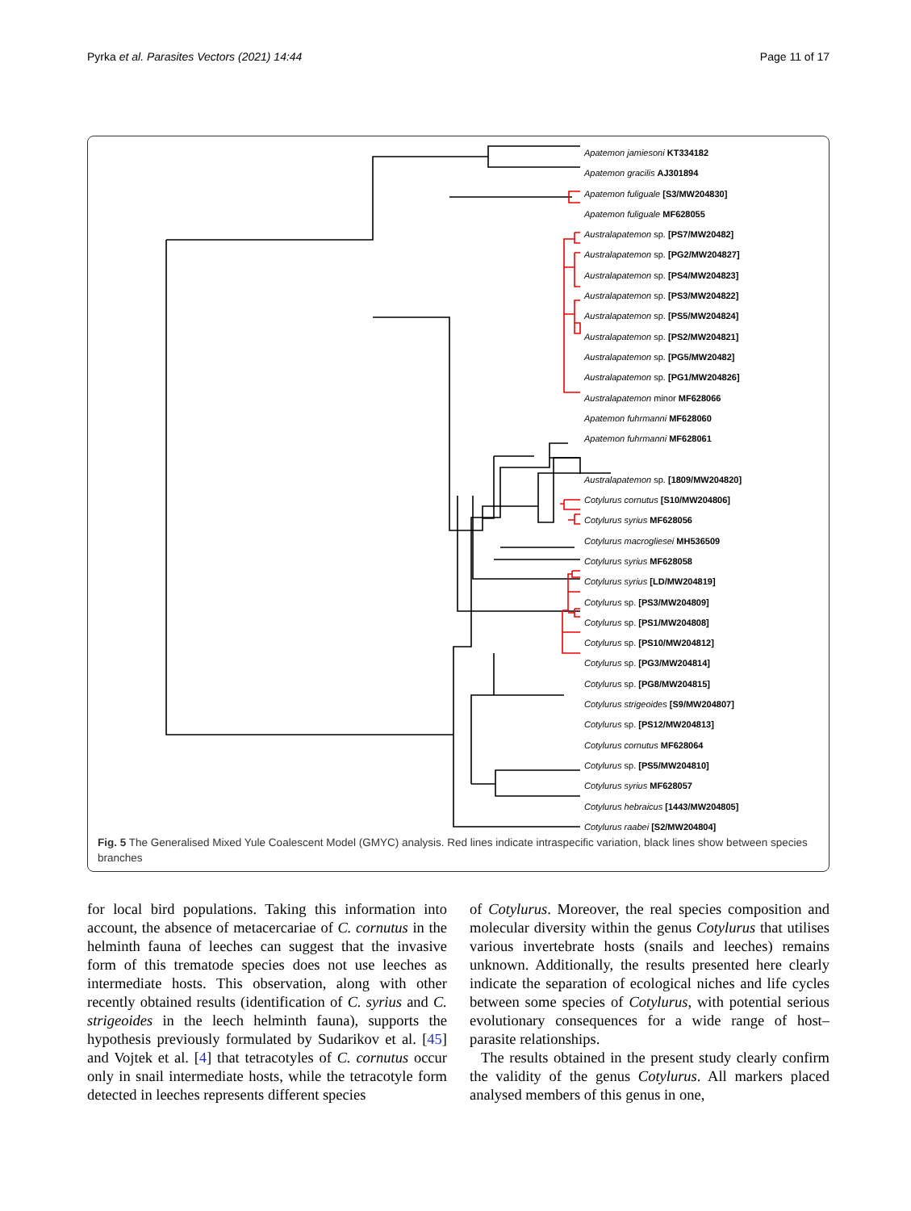Pyrka et al. Parasites Vectors (2021) 14:44 Page 11 of 17
Apatemon jamiesoni KT334182
Apatemon gracilis AJ301894
Apatemon fuliguale [S3/MW204830]
Apatemon fuliguale MF628055
Australapatemon sp. [PS7/MW20482]
Australapatemon sp. [PG2/MW204827]
Australapatemon sp. [PS4/MW204823]
Australapatemon sp. [PS3/MW204822]
Australapatemon sp. [PS5/MW204824]
Australapatemon sp. [PS2/MW204821]
Australapatemon sp. [PG5/MW20482]
Australapatemon sp. [PG1/MW204826]
Australapatemon minor MF628066
Apatemon fuhrmanni MF628060
Apatemon fuhrmanni MF628061
Australapatemon sp. [1809/MW204820]
Cotylurus cornutus [S10/MW204806]
Cotylurus syrius MF628056
Cotylurus macrogliesei MH536509
Cotylurus syrius MF628058
Cotylurus syrius [LD/MW204819]
Cotylurus sp. [PS3/MW204809]
Cotylurus sp. [PS1/MW204808]
Cotylurus sp. [PS10/MW204812]
Cotylurus sp. [PG3/MW204814]
Cotylurus sp. [PG8/MW204815]
Cotylurus strigeoides [S9/MW204807]
Cotylurus sp. [PS12/MW204813]
Cotylurus cornutus MF628064
Cotylurus sp. [PS5/MW204810]
Cotylurus syrius MF628057
Cotylurus hebraicus [1443/MW204805]
Cotylurus raabei [S2/MW204804]
Fig. 5 The Generalised Mixed Yule Coalescent Model (GMYC) analysis. Red lines indicate intraspecific variation, black lines show between species branches
for local bird populations. Taking this information into account, the absence of metacercariae of C. cornutus in the helminth fauna of leeches can suggest that the invasive form of this trematode species does not use leeches as intermediate hosts. This observation, along with other recently obtained results (identification of C. syrius and C. strigeoides in the leech helminth fauna), supports the hypothesis previously formulated by Sudarikov et al. [45] and Vojtek et al. [4] that tetracotyles of C. cornutus occur only in snail intermediate hosts, while the tetracotyle form detected in leeches represents different species
of Cotylurus. Moreover, the real species composition and molecular diversity within the genus Cotylurus that utilises various invertebrate hosts (snails and leeches) remains unknown. Additionally, the results presented here clearly indicate the separation of ecological niches and life cycles between some species of Cotylurus, with potential serious evolutionary consequences for a wide range of host–parasite relationships.
The results obtained in the present study clearly confirm the validity of the genus Cotylurus. All markers placed analysed members of this genus in one,